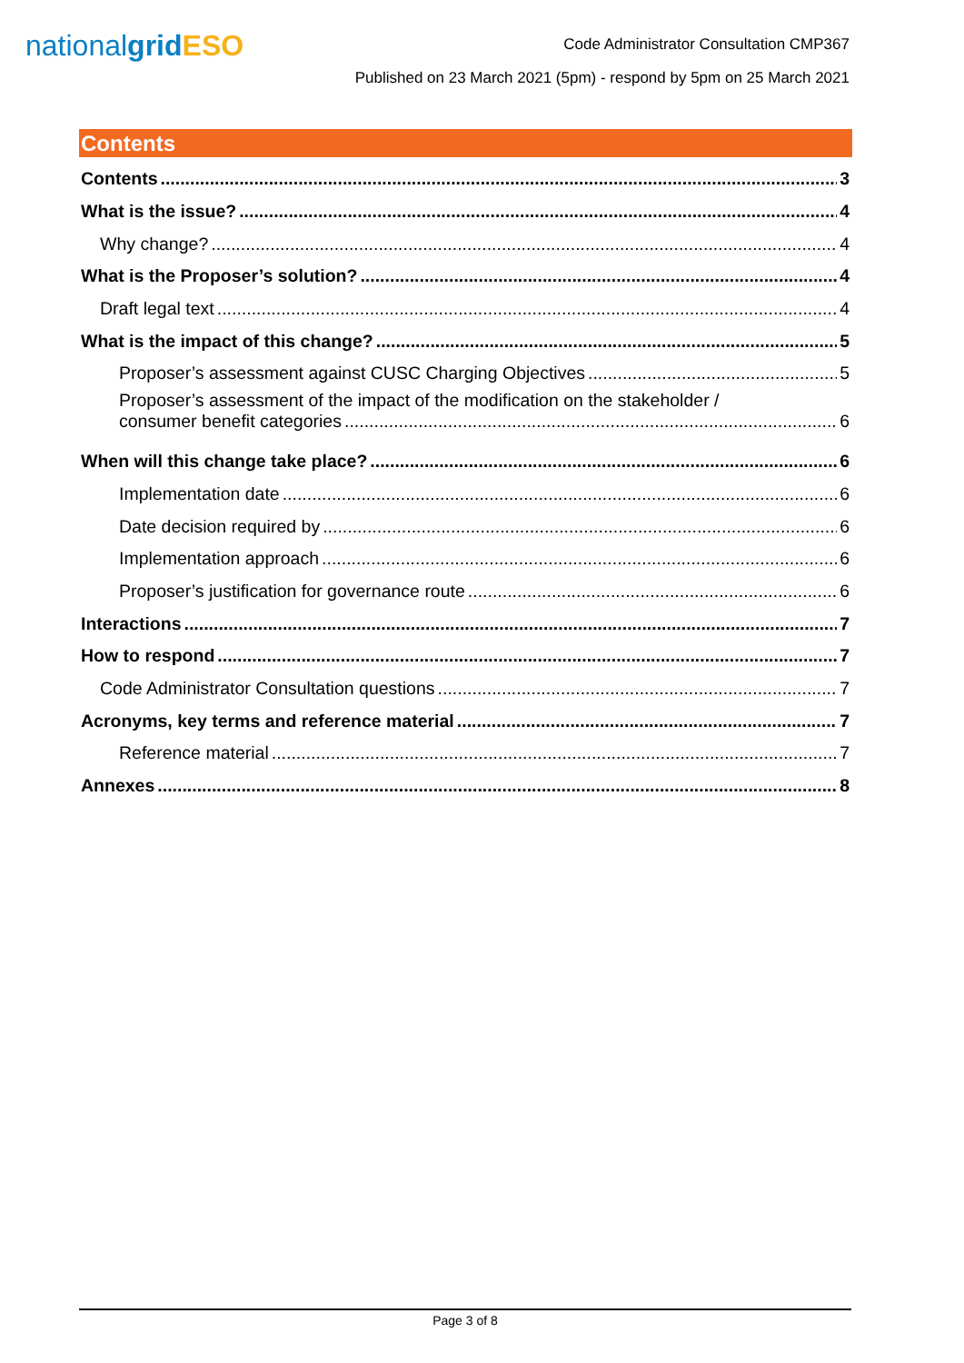nationalgrid ESO
Code Administrator Consultation CMP367
Published on 23 March 2021 (5pm) - respond by 5pm on 25 March 2021
Contents
Contents 3
What is the issue? 4
Why change? 4
What is the Proposer’s solution? 4
Draft legal text 4
What is the impact of this change? 5
Proposer’s assessment against CUSC Charging Objectives 5
Proposer’s assessment of the impact of the modification on the stakeholder /
consumer benefit categories 6
When will this change take place? 6
Implementation date 6
Date decision required by 6
Implementation approach 6
Proposer’s justification for governance route 6
Interactions 7
How to respond 7
Code Administrator Consultation questions 7
Acronyms, key terms and reference material 7
Reference material 7
Annexes 8
Page 3 of 8